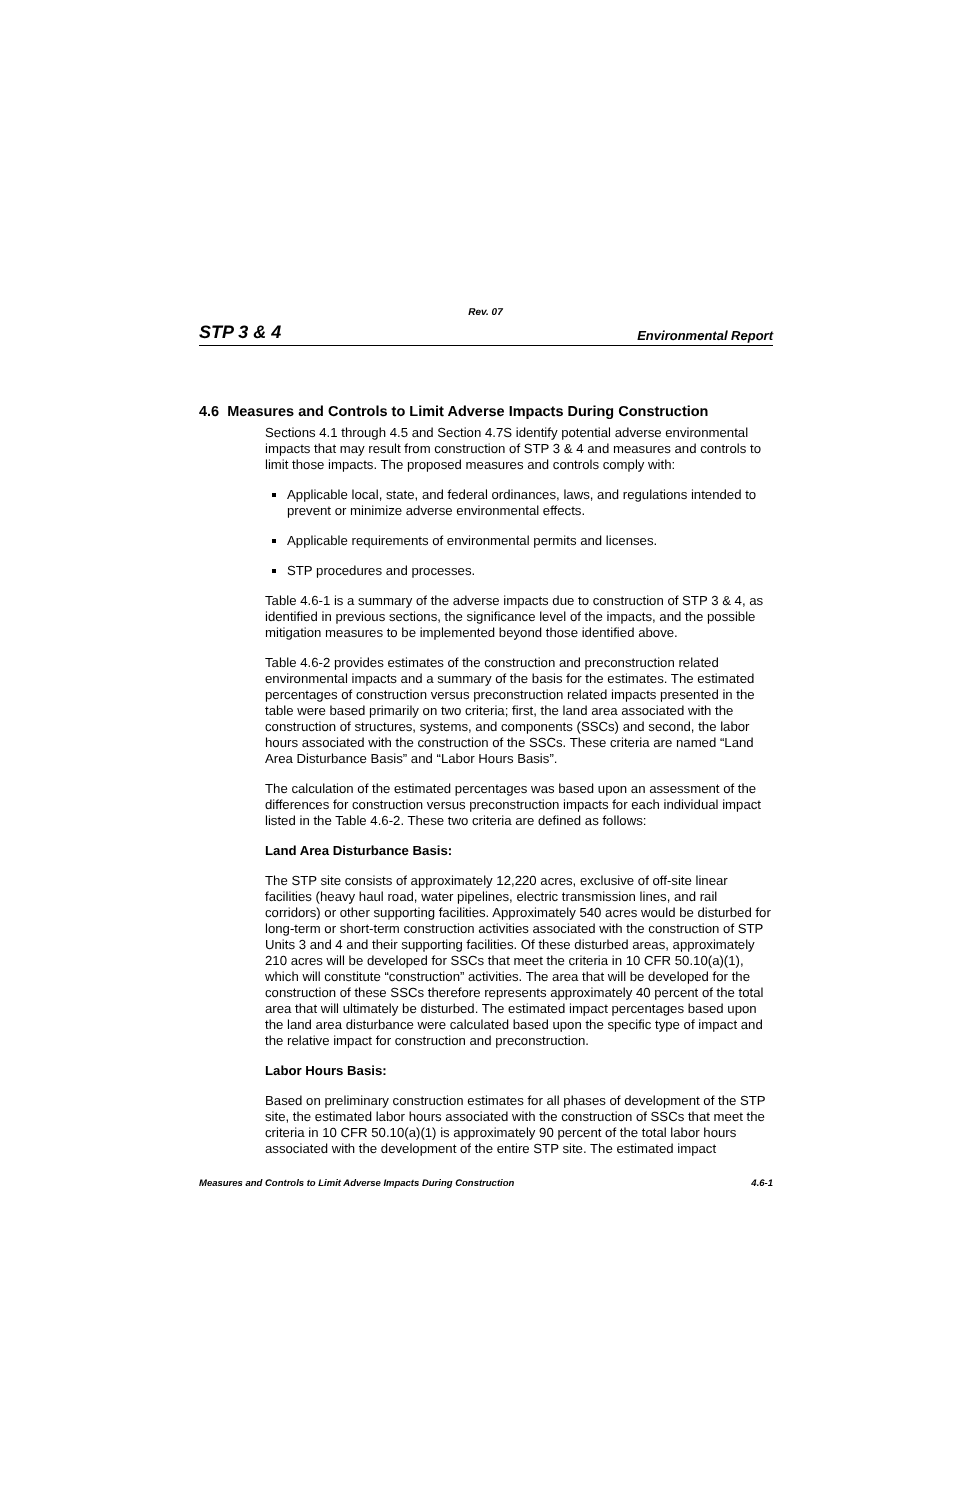Rev. 07
STP 3 & 4 Environmental Report
4.6 Measures and Controls to Limit Adverse Impacts During Construction
Sections 4.1 through 4.5 and Section 4.7S identify potential adverse environmental impacts that may result from construction of STP 3 & 4 and measures and controls to limit those impacts. The proposed measures and controls comply with:
Applicable local, state, and federal ordinances, laws, and regulations intended to prevent or minimize adverse environmental effects.
Applicable requirements of environmental permits and licenses.
STP procedures and processes.
Table 4.6-1 is a summary of the adverse impacts due to construction of STP 3 & 4, as identified in previous sections, the significance level of the impacts, and the possible mitigation measures to be implemented beyond those identified above.
Table 4.6-2 provides estimates of the construction and preconstruction related environmental impacts and a summary of the basis for the estimates. The estimated percentages of construction versus preconstruction related impacts presented in the table were based primarily on two criteria; first, the land area associated with the construction of structures, systems, and components (SSCs) and second, the labor hours associated with the construction of the SSCs. These criteria are named “Land Area Disturbance Basis” and “Labor Hours Basis”.
The calculation of the estimated percentages was based upon an assessment of the differences for construction versus preconstruction impacts for each individual impact listed in the Table 4.6-2. These two criteria are defined as follows:
Land Area Disturbance Basis:
The STP site consists of approximately 12,220 acres, exclusive of off-site linear facilities (heavy haul road, water pipelines, electric transmission lines, and rail corridors) or other supporting facilities. Approximately 540 acres would be disturbed for long-term or short-term construction activities associated with the construction of STP Units 3 and 4 and their supporting facilities. Of these disturbed areas, approximately 210 acres will be developed for SSCs that meet the criteria in 10 CFR 50.10(a)(1), which will constitute “construction” activities. The area that will be developed for the construction of these SSCs therefore represents approximately 40 percent of the total area that will ultimately be disturbed. The estimated impact percentages based upon the land area disturbance were calculated based upon the specific type of impact and the relative impact for construction and preconstruction.
Labor Hours Basis:
Based on preliminary construction estimates for all phases of development of the STP site, the estimated labor hours associated with the construction of SSCs that meet the criteria in 10 CFR 50.10(a)(1) is approximately 90 percent of the total labor hours associated with the development of the entire STP site. The estimated impact
Measures and Controls to Limit Adverse Impacts During Construction 4.6-1